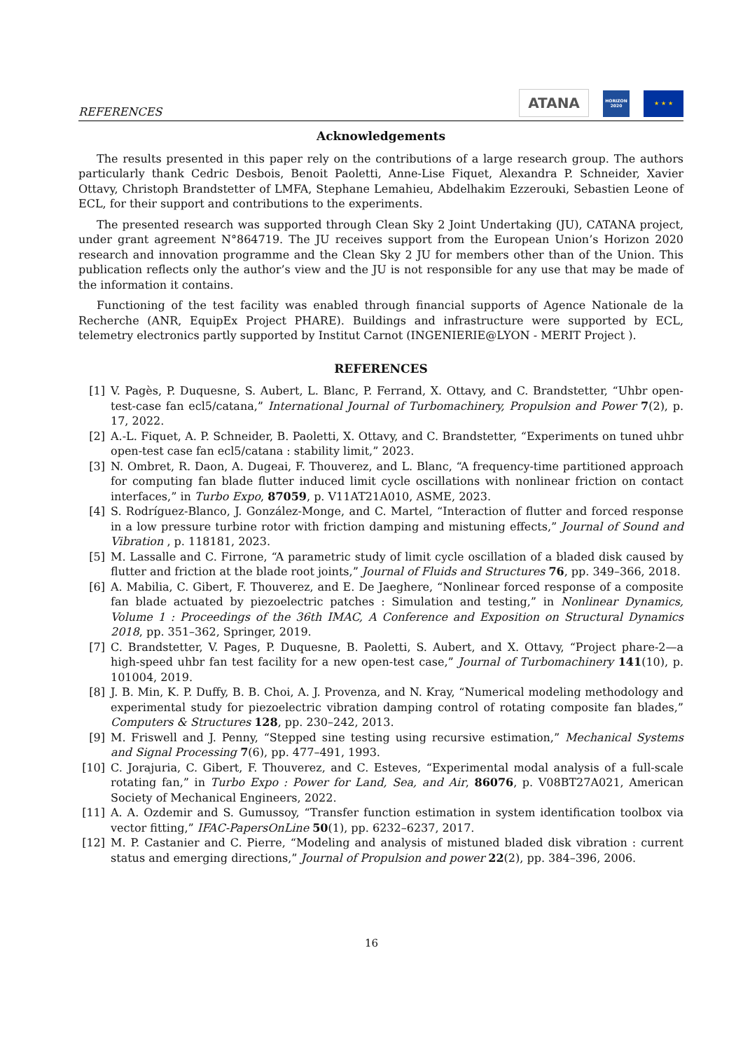REFERENCES
ATANA
HORIZON
2020
★ ★ ★
Acknowledgements
The results presented in this paper rely on the contributions of a large research group. The authors particularly thank Cedric Desbois, Benoit Paoletti, Anne-Lise Fiquet, Alexandra P. Schneider, Xavier Ottavy, Christoph Brandstetter of LMFA, Stephane Lemahieu, Abdelhakim Ezzerouki, Sebastien Leone of ECL, for their support and contributions to the experiments.
The presented research was supported through Clean Sky 2 Joint Undertaking (JU), CATANA project, under grant agreement N°864719. The JU receives support from the European Union’s Horizon 2020 research and innovation programme and the Clean Sky 2 JU for members other than of the Union. This publication reflects only the author’s view and the JU is not responsible for any use that may be made of the information it contains.
Functioning of the test facility was enabled through financial supports of Agence Nationale de la Recherche (ANR, EquipEx Project PHARE). Buildings and infrastructure were supported by ECL, telemetry electronics partly supported by Institut Carnot (INGENIERIE@LYON - MERIT Project ).
REFERENCES
[1] V. Pagès, P. Duquesne, S. Aubert, L. Blanc, P. Ferrand, X. Ottavy, and C. Brandstetter, “Uhbr open-test-case fan ecl5/catana,” International Journal of Turbomachinery, Propulsion and Power 7(2), p. 17, 2022.
[2] A.-L. Fiquet, A. P. Schneider, B. Paoletti, X. Ottavy, and C. Brandstetter, “Experiments on tuned uhbr open-test case fan ecl5/catana : stability limit,” 2023.
[3] N. Ombret, R. Daon, A. Dugeai, F. Thouverez, and L. Blanc, “A frequency-time partitioned approach for computing fan blade flutter induced limit cycle oscillations with nonlinear friction on contact interfaces,” in Turbo Expo, 87059, p. V11AT21A010, ASME, 2023.
[4] S. Rodríguez-Blanco, J. González-Monge, and C. Martel, “Interaction of flutter and forced response in a low pressure turbine rotor with friction damping and mistuning effects,” Journal of Sound and Vibration , p. 118181, 2023.
[5] M. Lassalle and C. Firrone, “A parametric study of limit cycle oscillation of a bladed disk caused by flutter and friction at the blade root joints,” Journal of Fluids and Structures 76, pp. 349–366, 2018.
[6] A. Mabilia, C. Gibert, F. Thouverez, and E. De Jaeghere, “Nonlinear forced response of a composite fan blade actuated by piezoelectric patches : Simulation and testing,” in Nonlinear Dynamics, Volume 1 : Proceedings of the 36th IMAC, A Conference and Exposition on Structural Dynamics 2018, pp. 351–362, Springer, 2019.
[7] C. Brandstetter, V. Pages, P. Duquesne, B. Paoletti, S. Aubert, and X. Ottavy, “Project phare-2—a high-speed uhbr fan test facility for a new open-test case,” Journal of Turbomachinery 141(10), p. 101004, 2019.
[8] J. B. Min, K. P. Duffy, B. B. Choi, A. J. Provenza, and N. Kray, “Numerical modeling methodology and experimental study for piezoelectric vibration damping control of rotating composite fan blades,” Computers & Structures 128, pp. 230–242, 2013.
[9] M. Friswell and J. Penny, “Stepped sine testing using recursive estimation,” Mechanical Systems and Signal Processing 7(6), pp. 477–491, 1993.
[10] C. Jorajuria, C. Gibert, F. Thouverez, and C. Esteves, “Experimental modal analysis of a full-scale rotating fan,” in Turbo Expo : Power for Land, Sea, and Air, 86076, p. V08BT27A021, American Society of Mechanical Engineers, 2022.
[11] A. A. Ozdemir and S. Gumussoy, “Transfer function estimation in system identification toolbox via vector fitting,” IFAC-PapersOnLine 50(1), pp. 6232–6237, 2017.
[12] M. P. Castanier and C. Pierre, “Modeling and analysis of mistuned bladed disk vibration : current status and emerging directions,” Journal of Propulsion and power 22(2), pp. 384–396, 2006.
16